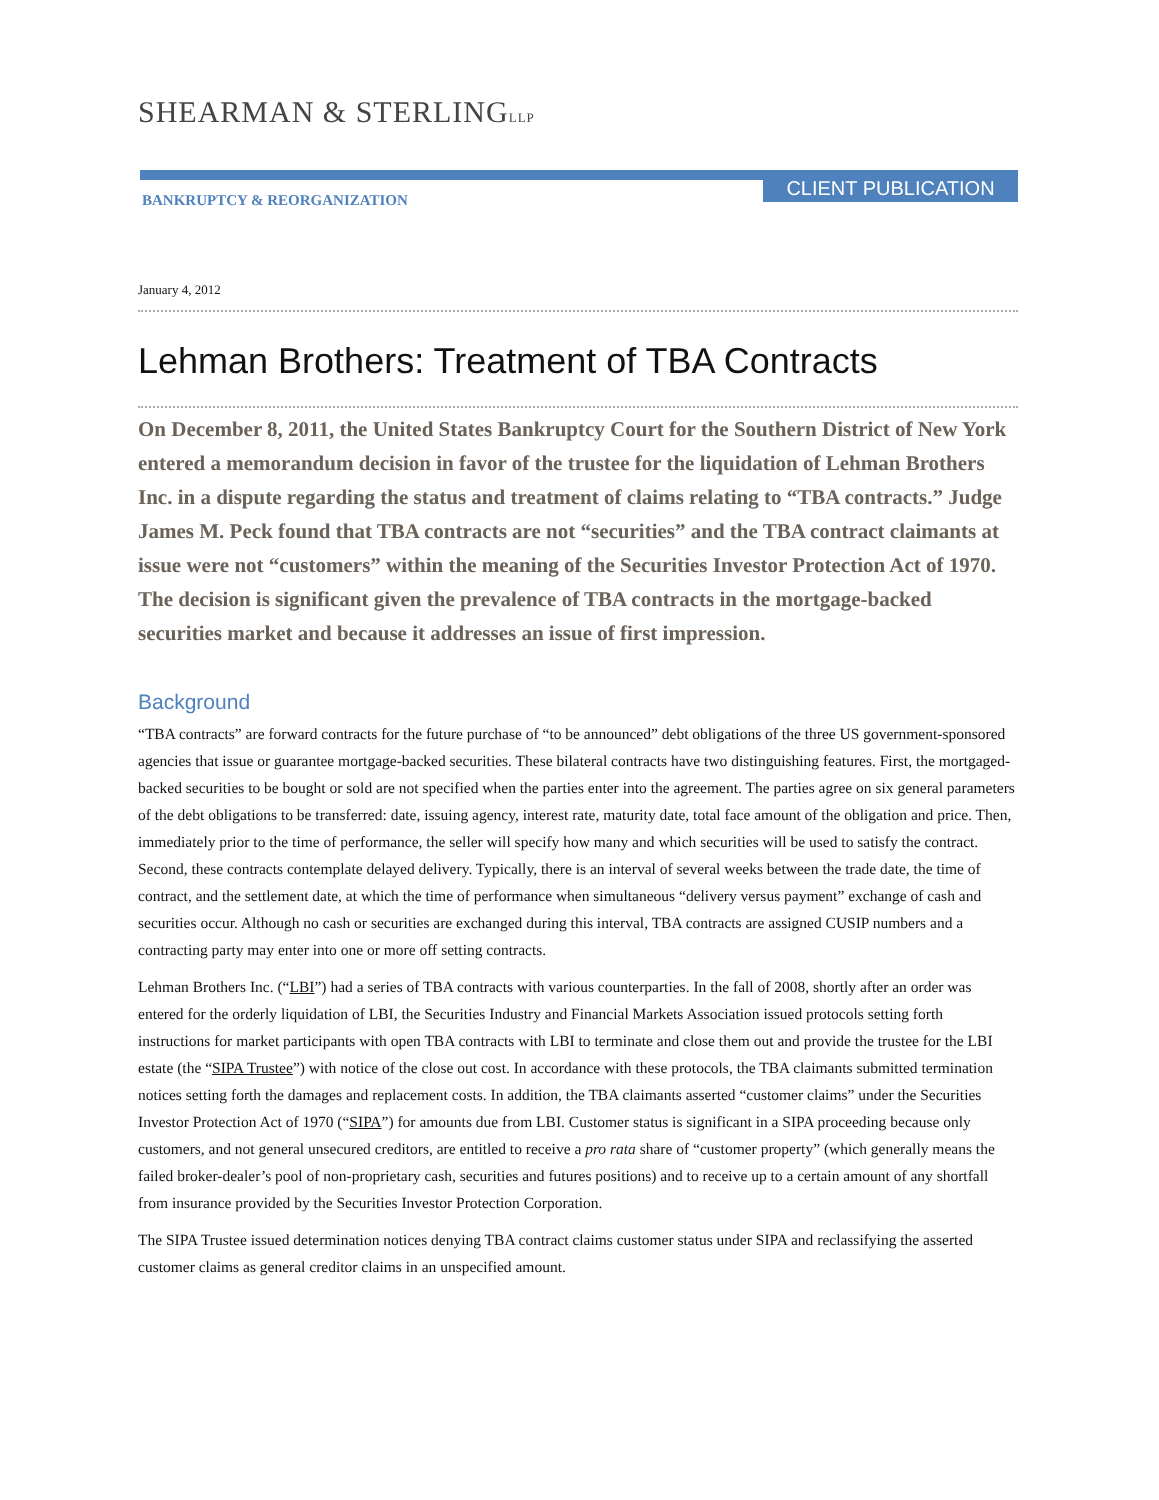SHEARMAN & STERLINGLLP
CLIENT PUBLICATION
BANKRUPTCY & REORGANIZATION
January 4, 2012
Lehman Brothers: Treatment of TBA Contracts
On December 8, 2011, the United States Bankruptcy Court for the Southern District of New York entered a memorandum decision in favor of the trustee for the liquidation of Lehman Brothers Inc. in a dispute regarding the status and treatment of claims relating to “TBA contracts.” Judge James M. Peck found that TBA contracts are not “securities” and the TBA contract claimants at issue were not “customers” within the meaning of the Securities Investor Protection Act of 1970. The decision is significant given the prevalence of TBA contracts in the mortgage-backed securities market and because it addresses an issue of first impression.
Background
“TBA contracts” are forward contracts for the future purchase of “to be announced” debt obligations of the three US government-sponsored agencies that issue or guarantee mortgage-backed securities. These bilateral contracts have two distinguishing features. First, the mortgaged-backed securities to be bought or sold are not specified when the parties enter into the agreement. The parties agree on six general parameters of the debt obligations to be transferred: date, issuing agency, interest rate, maturity date, total face amount of the obligation and price. Then, immediately prior to the time of performance, the seller will specify how many and which securities will be used to satisfy the contract. Second, these contracts contemplate delayed delivery. Typically, there is an interval of several weeks between the trade date, the time of contract, and the settlement date, at which the time of performance when simultaneous “delivery versus payment” exchange of cash and securities occur. Although no cash or securities are exchanged during this interval, TBA contracts are assigned CUSIP numbers and a contracting party may enter into one or more off setting contracts.
Lehman Brothers Inc. (“LBI”) had a series of TBA contracts with various counterparties. In the fall of 2008, shortly after an order was entered for the orderly liquidation of LBI, the Securities Industry and Financial Markets Association issued protocols setting forth instructions for market participants with open TBA contracts with LBI to terminate and close them out and provide the trustee for the LBI estate (the “SIPA Trustee”) with notice of the close out cost. In accordance with these protocols, the TBA claimants submitted termination notices setting forth the damages and replacement costs. In addition, the TBA claimants asserted “customer claims” under the Securities Investor Protection Act of 1970 (“SIPA”) for amounts due from LBI. Customer status is significant in a SIPA proceeding because only customers, and not general unsecured creditors, are entitled to receive a pro rata share of “customer property” (which generally means the failed broker-dealer’s pool of non-proprietary cash, securities and futures positions) and to receive up to a certain amount of any shortfall from insurance provided by the Securities Investor Protection Corporation.
The SIPA Trustee issued determination notices denying TBA contract claims customer status under SIPA and reclassifying the asserted customer claims as general creditor claims in an unspecified amount.